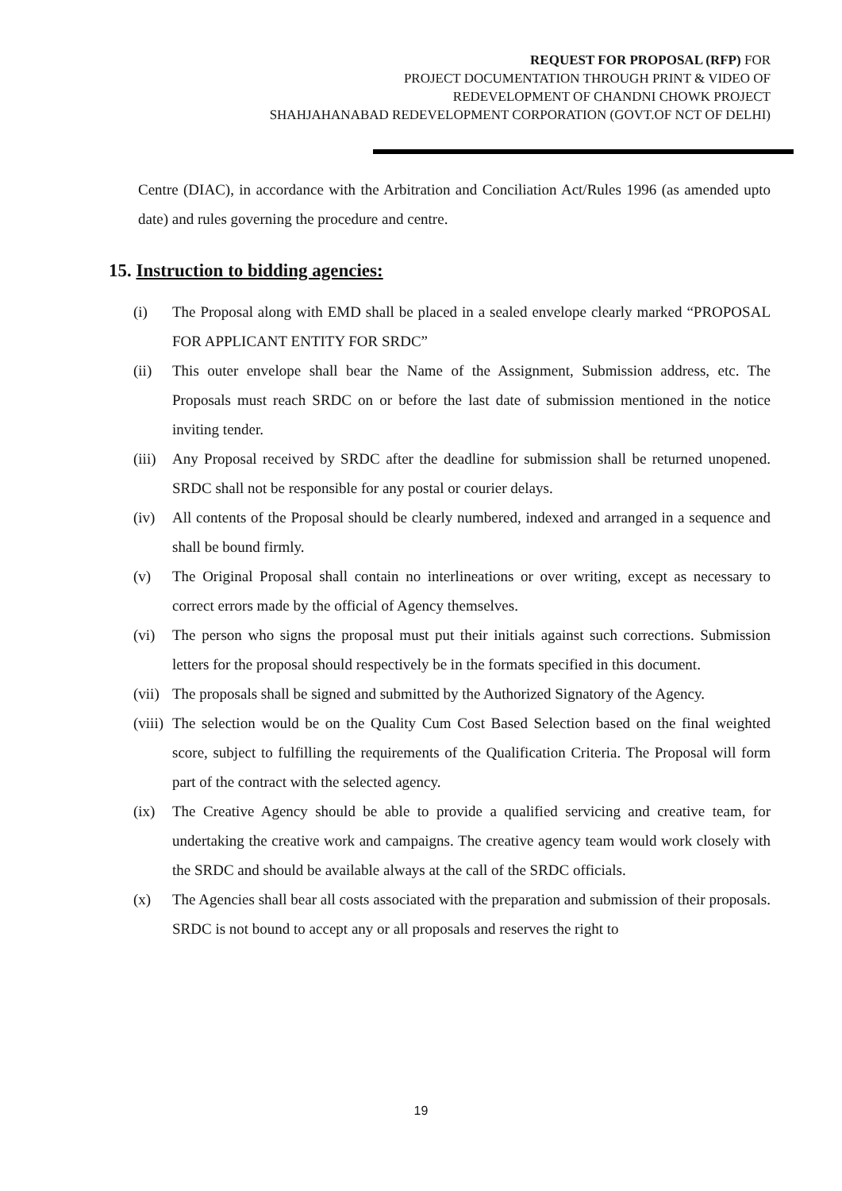REQUEST FOR PROPOSAL (RFP) FOR
PROJECT DOCUMENTATION THROUGH PRINT & VIDEO OF
REDEVELOPMENT OF CHANDNI CHOWK PROJECT
SHAHJAHANABAD REDEVELOPMENT CORPORATION (GOVT.OF NCT OF DELHI)
Centre (DIAC), in accordance with the Arbitration and Conciliation Act/Rules 1996 (as amended upto date) and rules governing the procedure and centre.
15. Instruction to bidding agencies:
(i) The Proposal along with EMD shall be placed in a sealed envelope clearly marked “PROPOSAL FOR APPLICANT ENTITY FOR SRDC”
(ii) This outer envelope shall bear the Name of the Assignment, Submission address, etc. The Proposals must reach SRDC on or before the last date of submission mentioned in the notice inviting tender.
(iii) Any Proposal received by SRDC after the deadline for submission shall be returned unopened. SRDC shall not be responsible for any postal or courier delays.
(iv) All contents of the Proposal should be clearly numbered, indexed and arranged in a sequence and shall be bound firmly.
(v) The Original Proposal shall contain no interlineations or over writing, except as necessary to correct errors made by the official of Agency themselves.
(vi) The person who signs the proposal must put their initials against such corrections. Submission letters for the proposal should respectively be in the formats specified in this document.
(vii) The proposals shall be signed and submitted by the Authorized Signatory of the Agency.
(viii) The selection would be on the Quality Cum Cost Based Selection based on the final weighted score, subject to fulfilling the requirements of the Qualification Criteria. The Proposal will form part of the contract with the selected agency.
(ix) The Creative Agency should be able to provide a qualified servicing and creative team, for undertaking the creative work and campaigns. The creative agency team would work closely with the SRDC and should be available always at the call of the SRDC officials.
(x) The Agencies shall bear all costs associated with the preparation and submission of their proposals. SRDC is not bound to accept any or all proposals and reserves the right to
19